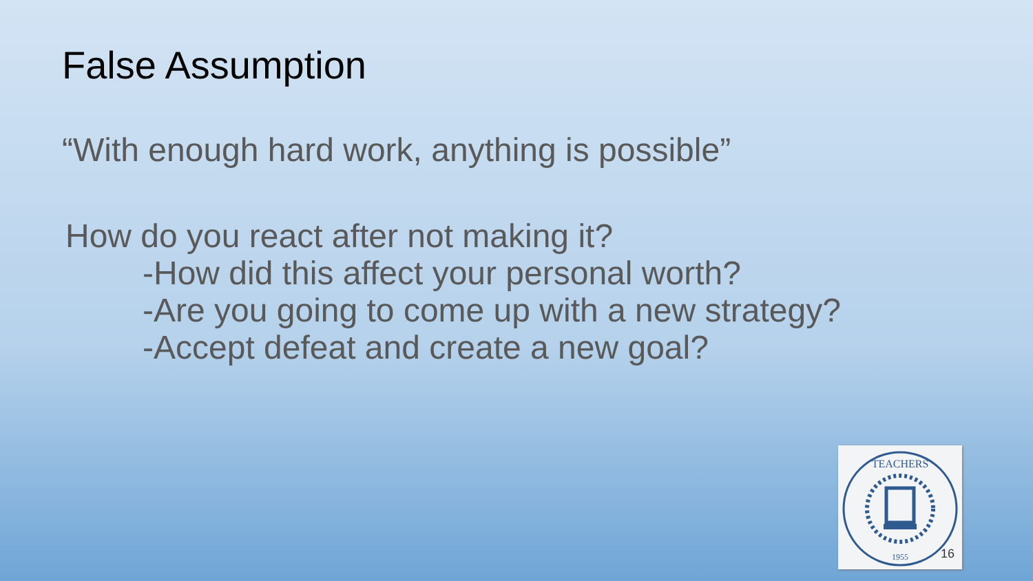False Assumption
“With enough hard work, anything is possible”
How do you react after not making it?
-How did this affect your personal worth?
-Are you going to come up with a new strategy?
-Accept defeat and create a new goal?
TEACHERS
1955
16